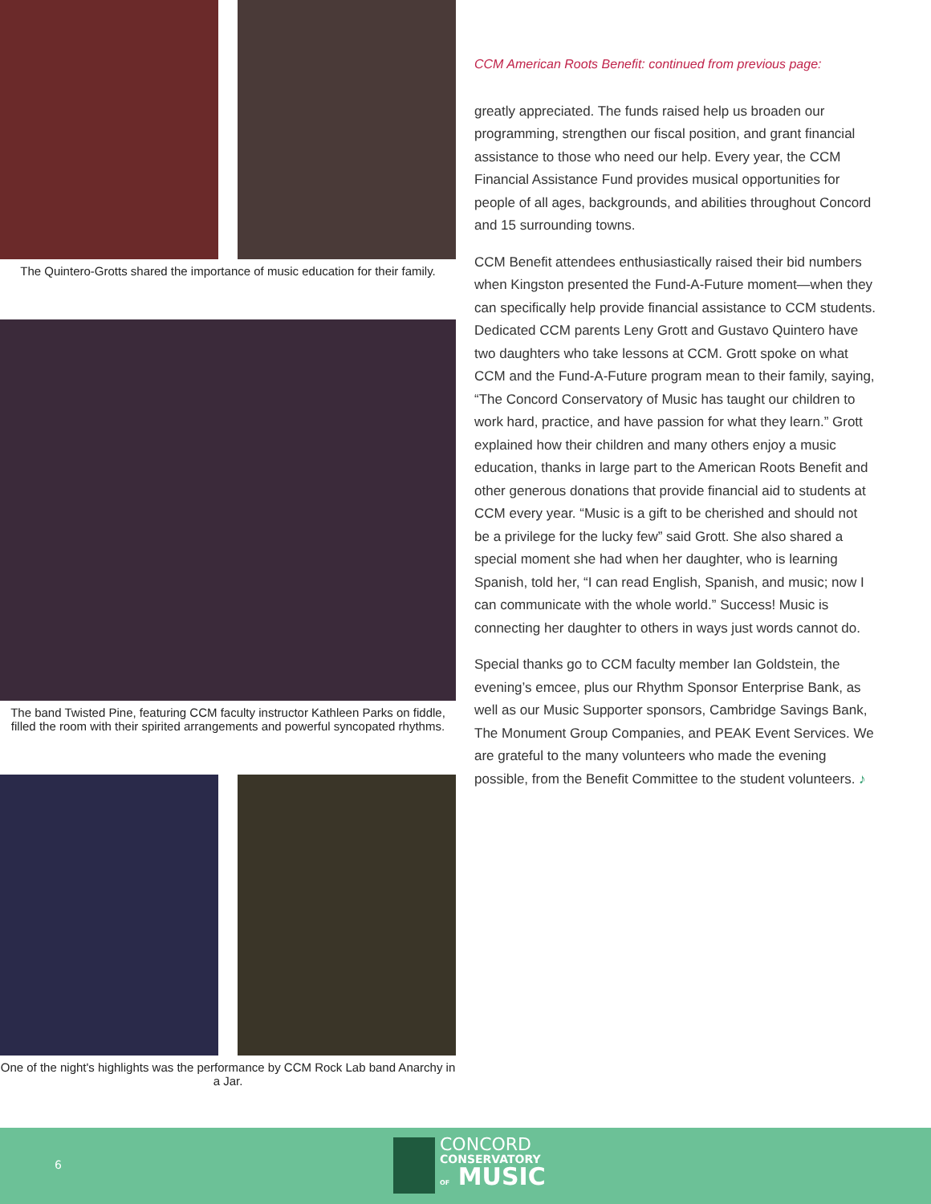The Quintero-Grotts shared the importance of music education for their family.
The band Twisted Pine, featuring CCM faculty instructor Kathleen Parks on fiddle,
filled the room with their spirited arrangements and powerful syncopated rhythms.
One of the night's highlights was the performance by CCM Rock Lab band Anarchy in a Jar.
CCM American Roots Benefit: continued from previous page:
greatly appreciated. The funds raised help us broaden our programming, strengthen our fiscal position, and grant financial assistance to those who need our help. Every year, the CCM Financial Assistance Fund provides musical opportunities for people of all ages, backgrounds, and abilities throughout Concord and 15 surrounding towns.
CCM Benefit attendees enthusiastically raised their bid numbers when Kingston presented the Fund-A-Future moment—when they can specifically help provide financial assistance to CCM students. Dedicated CCM parents Leny Grott and Gustavo Quintero have two daughters who take lessons at CCM. Grott spoke on what CCM and the Fund-A-Future program mean to their family, saying, “The Concord Conservatory of Music has taught our children to work hard, practice, and have passion for what they learn.” Grott explained how their children and many others enjoy a music education, thanks in large part to the American Roots Benefit and other generous donations that provide financial aid to students at CCM every year. “Music is a gift to be cherished and should not be a privilege for the lucky few” said Grott. She also shared a special moment she had when her daughter, who is learning Spanish, told her, “I can read English, Spanish, and music; now I can communicate with the whole world.” Success! Music is connecting her daughter to others in ways just words cannot do.
Special thanks go to CCM faculty member Ian Goldstein, the evening’s emcee, plus our Rhythm Sponsor Enterprise Bank, as well as our Music Supporter sponsors, Cambridge Savings Bank, The Monument Group Companies, and PEAK Event Services. We are grateful to the many volunteers who made the evening possible, from the Benefit Committee to the student volunteers. ♪
6
CONCORD
CONSERVATORY
OF MUSIC